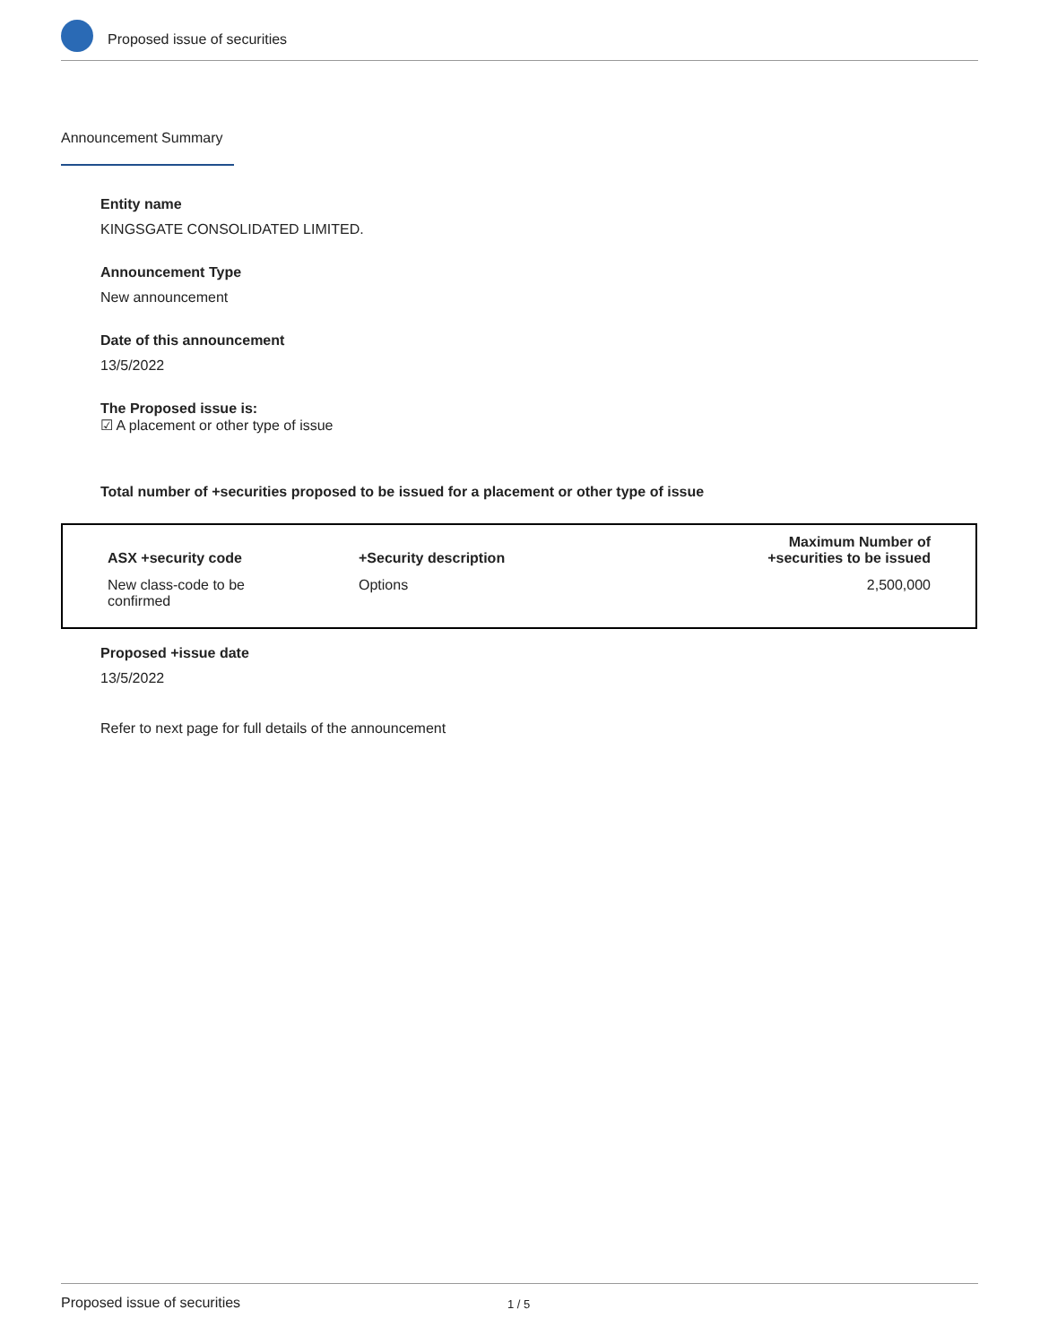Proposed issue of securities
Announcement Summary
Entity name
KINGSGATE CONSOLIDATED LIMITED.
Announcement Type
New announcement
Date of this announcement
13/5/2022
The Proposed issue is:
☑ A placement or other type of issue
Total number of +securities proposed to be issued for a placement or other type of issue
| ASX +security code | +Security description | Maximum Number of +securities to be issued |
| --- | --- | --- |
| New class-code to be confirmed | Options | 2,500,000 |
Proposed +issue date
13/5/2022
Refer to next page for full details of the announcement
Proposed issue of securities 1 / 5